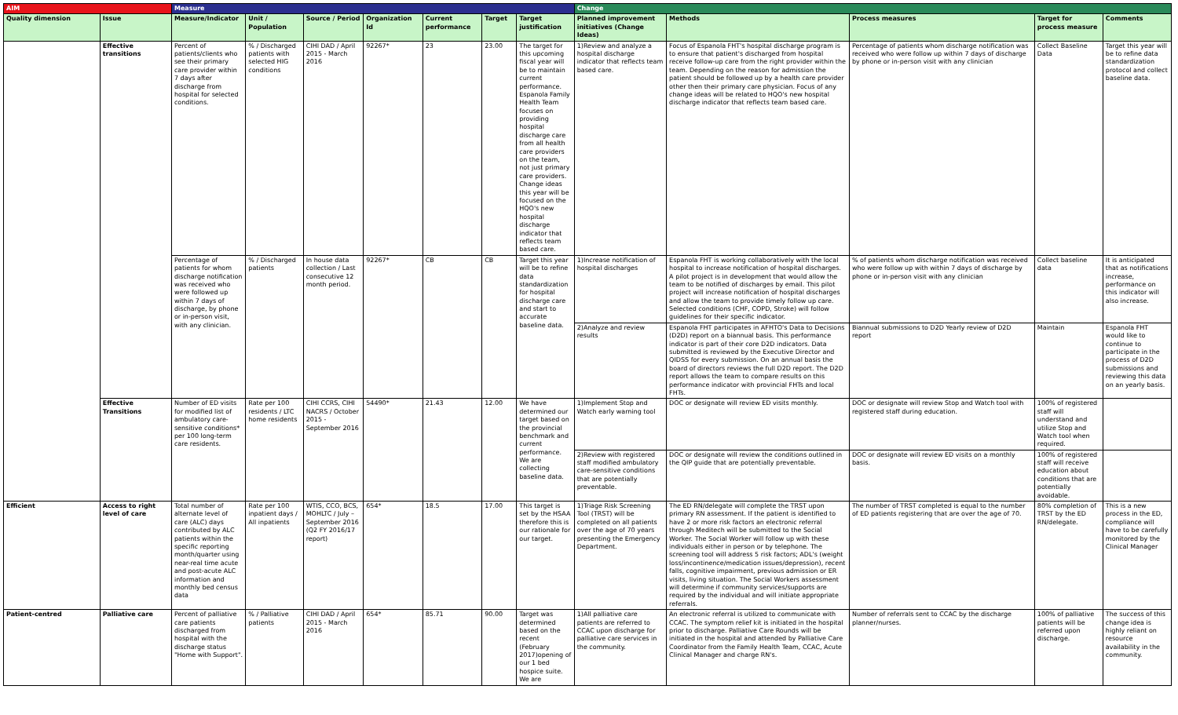| AIM | | Measure | | | | | | | Change | | | | |
| --- | --- | --- | --- | --- | --- | --- | --- | --- | --- | --- | --- | --- | --- |
| Quality dimension | Issue | Measure/Indicator | Unit / Population | Source / Period | Organization Id | Current performance | Target | Target justification | Planned improvement initiatives (Change Ideas) | Methods | Process measures | Target for process measure | Comments |
| | Effective transitions | Percent of patients/clients who see their primary care provider within 7 days after discharge from hospital for selected conditions. | % / Discharged patients with selected HIG conditions | CIHI DAD / April 2015 - March 2016 | 92267* | 23 | 23.00 | The target for this upcoming fiscal year will be to maintain current performance. Espanola Family Health Team focuses on providing hospital discharge care from all health care providers on the team, not just primary care providers. Change ideas this year will be focused on the HQO's new hospital discharge indicator that reflects team based care. | 1)Review and analyze a hospital discharge indicator that reflects team based care. | Focus of Espanola FHT's hospital discharge program is to ensure that patient's discharged from hospital receive follow-up care from the right provider within the team. Depending on the reason for admission the patient should be followed up by a health care provider other then their primary care physician. Focus of any change ideas will be related to HQO's new hospital discharge indicator that reflects team based care. | Percentage of patients whom discharge notification was received who were follow up within 7 days of discharge by phone or in-person visit with any clinician | Collect Baseline Data | Target this year will be to refine data standardization protocol and collect baseline data. |
| | | Percentage of patients for whom discharge notification was received who were followed up within 7 days of discharge, by phone or in-person visit, with any clinician. | % / Discharged patients | In house data collection / Last consecutive 12 month period. | 92267* | CB | CB | Target this year will be to refine data standardization for hospital discharge care and start to accurate baseline data. | 1)Increase notification of hospital discharges | Espanola FHT is working collaboratively with the local hospital to increase notification of hospital discharges. A pilot project is in development that would allow the team to be notified of discharges by email. This pilot project will increase notification of hospital discharges and allow the team to provide timely follow up care. Selected conditions (CHF, COPD, Stroke) will follow guidelines for their specific indicator. | % of patients whom discharge notification was received who were follow up with within 7 days of discharge by phone or in-person visit with any clinician | Collect baseline data | It is anticipated that as notifications increase, performance on this indicator will also increase. |
| | | | | | | | | | 2)Analyze and review results | Espanola FHT participates in AFHTO's Data to Decisions (D2D) report on a biannual basis. This performance indicator is part of their core D2D indicators. Data submitted is reviewed by the Executive Director and QIDSS for every submission. On an annual basis the board of directors reviews the full D2D report. The D2D report allows the team to compare results on this performance indicator with provincial FHTs and local FHTs. | Biannual submissions to D2D Yearly review of D2D report | Maintain | Espanola FHT would like to continue to participate in the process of D2D submissions and reviewing this data on an yearly basis. |
| | Effective Transitions | Number of ED visits for modified list of ambulatory care-sensitive conditions* per 100 long-term care residents. | Rate per 100 residents / LTC home residents | CIHI CCRS, CIHI NACRS / October 2015 - September 2016 | 54490* | 21.43 | 12.00 | We have determined our target based on the provincial benchmark and current performance. We are collecting baseline data. | 1)Implement Stop and Watch early warning tool | DOC or designate will review ED visits monthly. | DOC or designate will review Stop and Watch tool with registered staff during education. | 100% of registered staff will understand and utilize Stop and Watch tool when required. | |
| | | | | | | | | | 2)Review with registered staff modified ambulatory care-sensitive conditions that are potentially preventable. | DOC or designate will review the conditions outlined in the QIP guide that are potentially preventable. | DOC or designate will review ED visits on a monthly basis. | 100% of registered staff will receive education about conditions that are potentially avoidable. | |
| Efficient | Access to right level of care | Total number of alternate level of care (ALC) days contributed by ALC patients within the specific reporting month/quarter using near-real time acute and post-acute ALC information and monthly bed census data | Rate per 100 inpatient days / All inpatients | WTIS, CCO, BCS, MOHLTC / July – September 2016 (Q2 FY 2016/17 report) | 654* | 18.5 | 17.00 | This target is set by the HSAA therefore this is our rationale for our target. | 1)Triage Risk Screening Tool (TRST) will be completed on all patients over the age of 70 years presenting the Emergency Department. | The ED RN/delegate will complete the TRST upon primary RN assessment. If the patient is identified to have 2 or more risk factors an electronic referral through Meditech will be submitted to the Social Worker. The Social Worker will follow up with these individuals either in person or by telephone. The screening tool will address 5 risk factors; ADL's (weight loss/incontinence/medication issues/depression), recent falls, cognitive impairment, previous admission or ER visits, living situation. The Social Workers assessment will determine if community services/supports are required by the individual and will initiate appropriate referrals. | The number of TRST completed is equal to the number of ED patients registering that are over the age of 70. | 80% completion of TRST by the ED RN/delegate. | This is a new process in the ED, compliance will have to be carefully monitored by the Clinical Manager |
| Patient-centred | Palliative care | Percent of palliative care patients discharged from hospital with the discharge status "Home with Support". | % / Palliative patients | CIHI DAD / April 2015 - March 2016 | 654* | 85.71 | 90.00 | Target was determined based on the recent (February 2017)opening of our 1 bed hospice suite. We are | 1)All palliative care patients are referred to CCAC upon discharge for palliative care services in the community. | An electronic referral is utilized to communicate with CCAC. The symptom relief kit is initiated in the hospital prior to discharge. Palliative Care Rounds will be initiated in the hospital and attended by Palliative Care Coordinator from the Family Health Team, CCAC, Acute Clinical Manager and charge RN's. | Number of referrals sent to CCAC by the discharge planner/nurses. | 100% of palliative patients will be referred upon discharge. | The success of this change idea is highly reliant on resource availability in the community. |